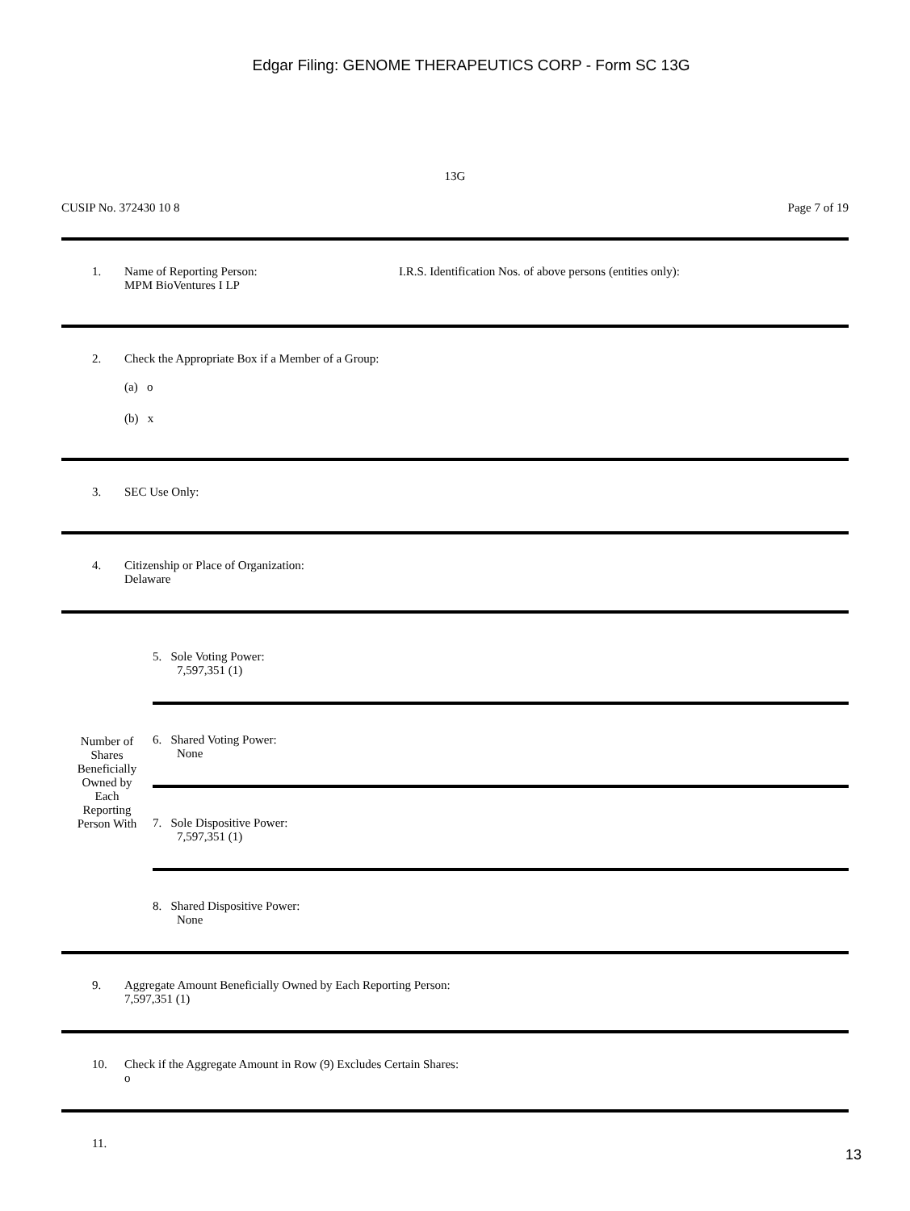Edgar Filing: GENOME THERAPEUTICS CORP - Form SC 13G
13G
CUSIP No. 372430 10 8 Page 7 of 19
1. Name of Reporting Person:
MPM BioVentures I LP
I.R.S. Identification Nos. of above persons (entities only):
2. Check the Appropriate Box if a Member of a Group:
(a) o
(b) x
3. SEC Use Only:
4. Citizenship or Place of Organization:
Delaware
| Number of Shares Beneficially Owned by Each Reporting Person With | 5. Sole Voting Power: 7,597,351 (1) |
| | 6. Shared Voting Power: None |
| | 7. Sole Dispositive Power: 7,597,351 (1) |
| | 8. Shared Dispositive Power: None |
9. Aggregate Amount Beneficially Owned by Each Reporting Person:
7,597,351 (1)
10. Check if the Aggregate Amount in Row (9) Excludes Certain Shares:
o
11.
13